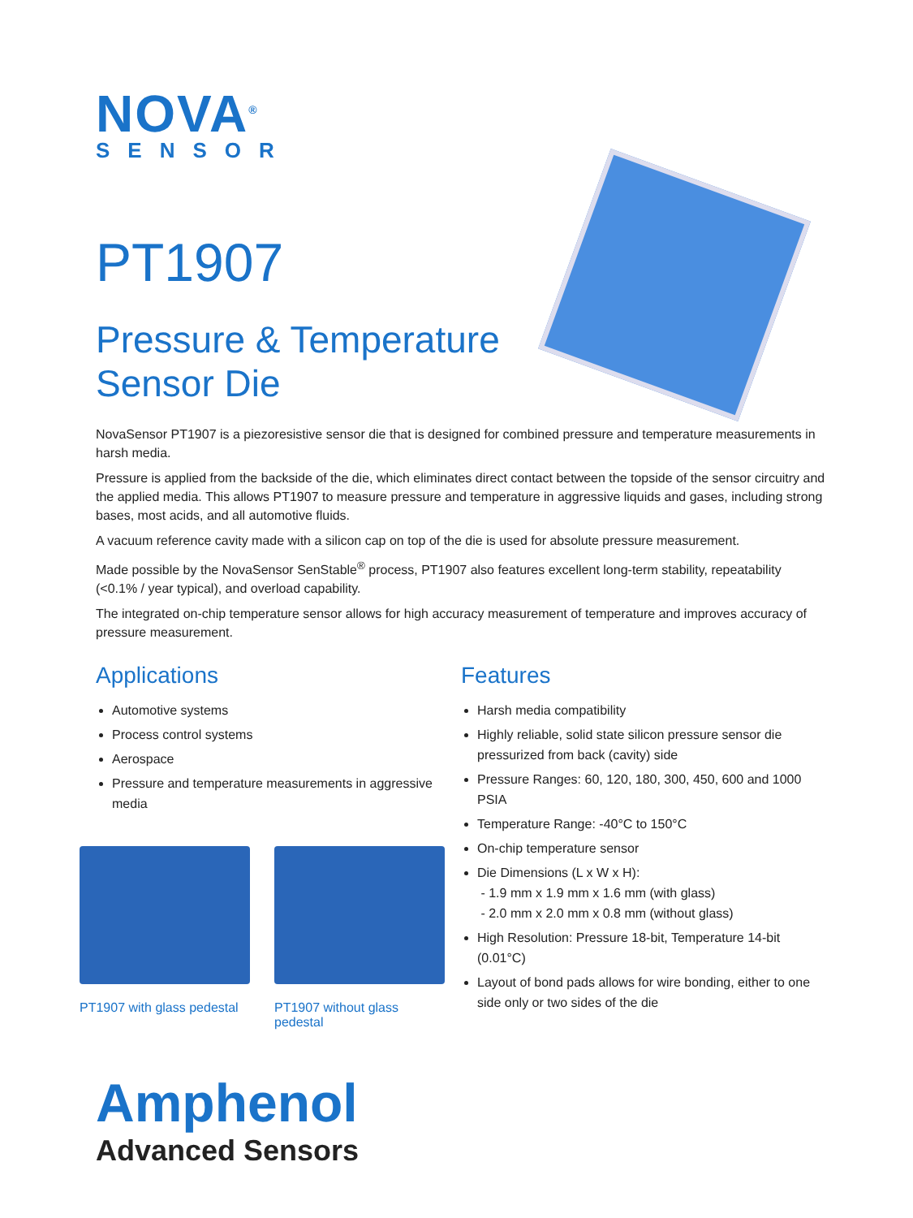NOVA<sup>®</sup>
SENSOR
PT1907
Pressure & Temperature
Sensor Die
NovaSensor PT1907 is a piezoresistive sensor die that is designed for combined pressure and temperature measurements in harsh media.
Pressure is applied from the backside of the die, which eliminates direct contact between the topside of the sensor circuitry and the applied media. This allows PT1907 to measure pressure and temperature in aggressive liquids and gases, including strong bases, most acids, and all automotive fluids.
A vacuum reference cavity made with a silicon cap on top of the die is used for absolute pressure measurement.
Made possible by the NovaSensor SenStable<sup>®</sup> process, PT1907 also features excellent long-term stability, repeatability (<0.1% / year typical), and overload capability.
The integrated on-chip temperature sensor allows for high accuracy measurement of temperature and improves accuracy of pressure measurement.
Applications
Automotive systems
Process control systems
Aerospace
Pressure and temperature measurements in aggressive media
PT1907 with glass pedestal
PT1907 without glass pedestal
Features
Harsh media compatibility
Highly reliable, solid state silicon pressure sensor die pressurized from back (cavity) side
Pressure Ranges: 60, 120, 180, 300, 450, 600 and 1000 PSIA
Temperature Range: -40°C to 150°C
On-chip temperature sensor
Die Dimensions (L x W x H):
- 1.9 mm x 1.9 mm x 1.6 mm (with glass)
- 2.0 mm x 2.0 mm x 0.8 mm (without glass)
High Resolution: Pressure 18-bit, Temperature 14-bit (0.01°C)
Layout of bond pads allows for wire bonding, either to one side only or two sides of the die
Amphenol
Advanced Sensors